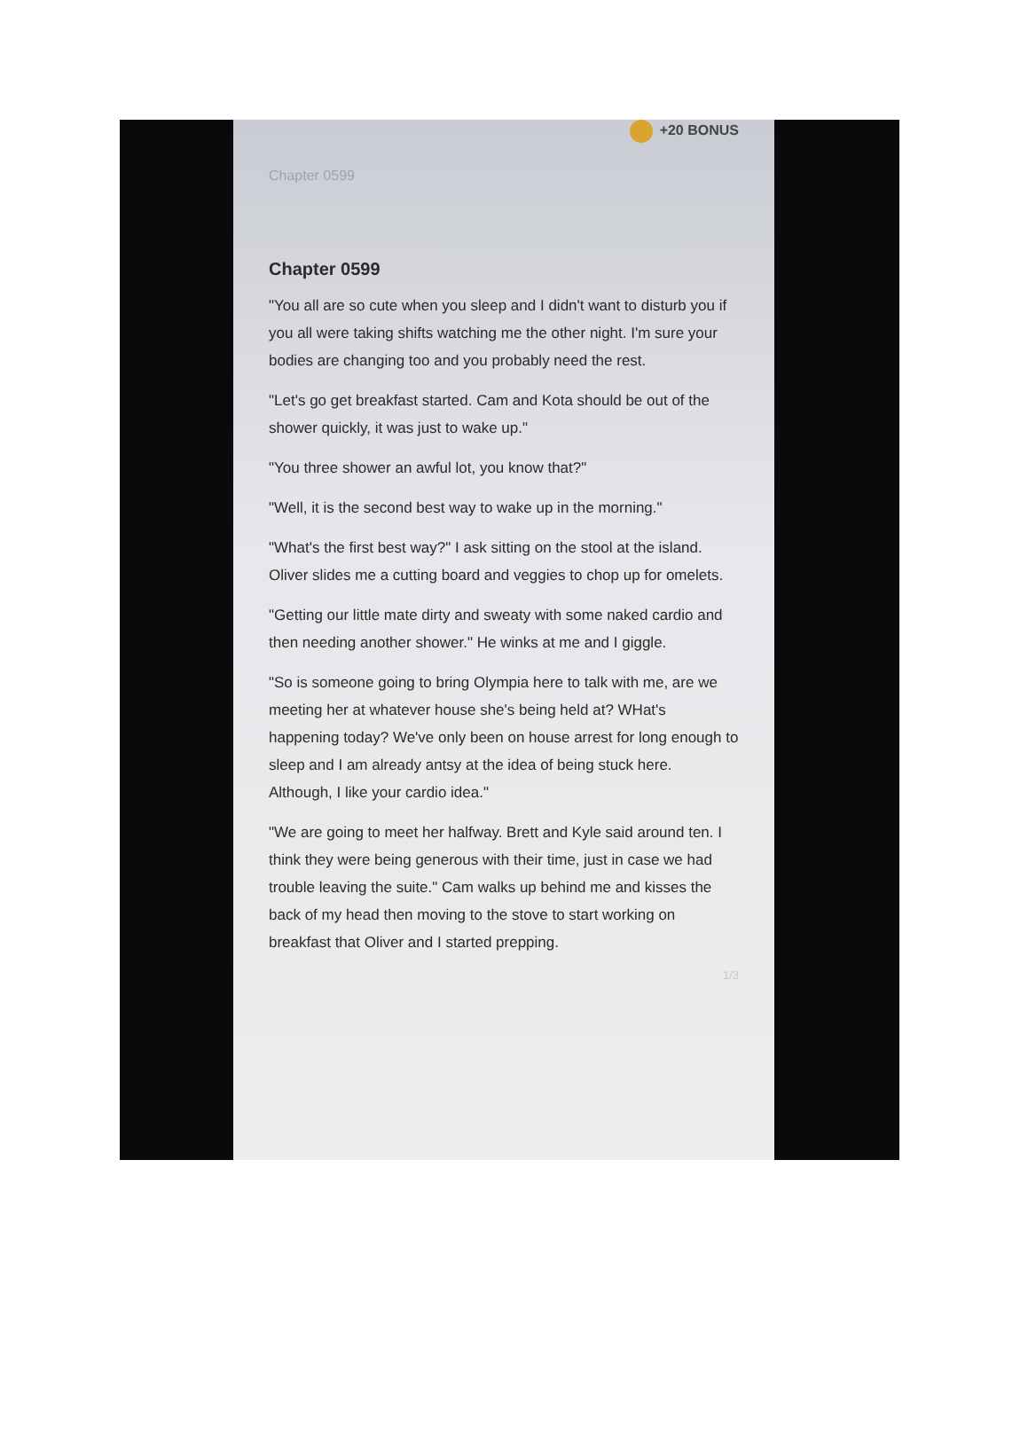+20 BONUS
Chapter 0599
Chapter 0599
"You all are so cute when you sleep and I didn't want to disturb you if you all were taking shifts watching me the other night. I'm sure your bodies are changing too and you probably need the rest.
"Let's go get breakfast started. Cam and Kota should be out of the shower quickly, it was just to wake up."
"You three shower an awful lot, you know that?"
"Well, it is the second best way to wake up in the morning."
"What's the first best way?" I ask sitting on the stool at the island. Oliver slides me a cutting board and veggies to chop up for omelets.
"Getting our little mate dirty and sweaty with some naked cardio and then needing another shower." He winks at me and I giggle.
"So is someone going to bring Olympia here to talk with me, are we meeting her at whatever house she's being held at? WHat's happening today? We've only been on house arrest for long enough to sleep and I am already antsy at the idea of being stuck here. Although, I like your cardio idea."
"We are going to meet her halfway. Brett and Kyle said around ten. I think they were being generous with their time, just in case we had trouble leaving the suite." Cam walks up behind me and kisses the back of my head then moving to the stove to start working on breakfast that Oliver and I started prepping.
1/3